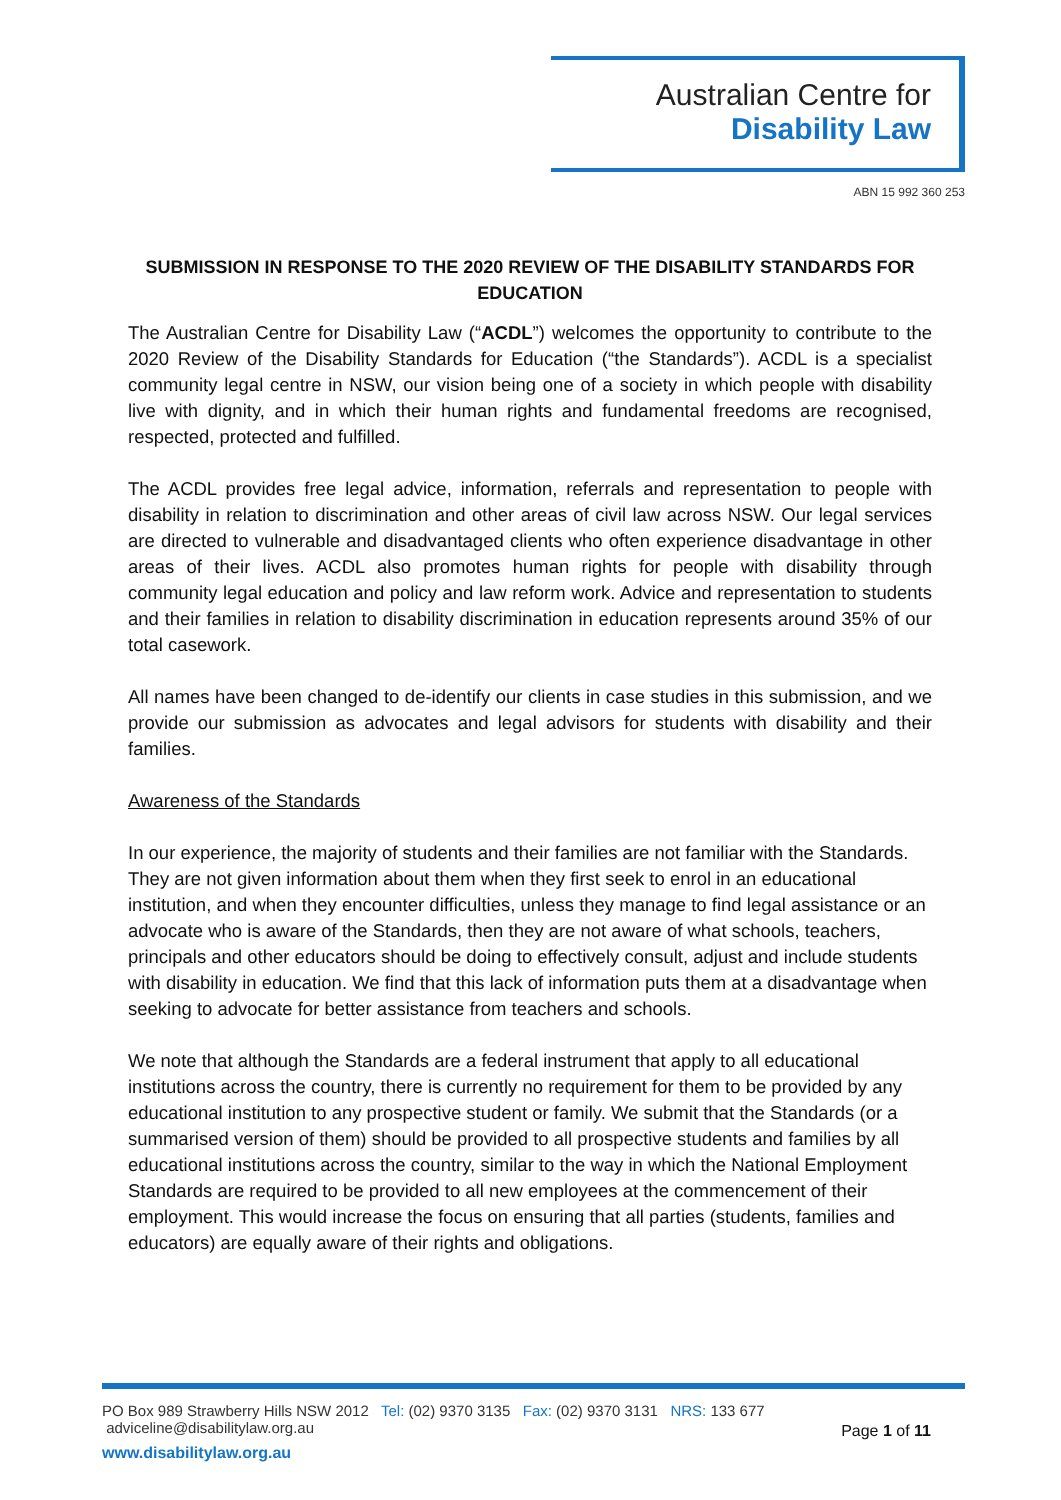Australian Centre for
Disability Law
ABN 15 992 360 253
SUBMISSION IN RESPONSE TO THE 2020 REVIEW OF THE DISABILITY STANDARDS FOR EDUCATION
The Australian Centre for Disability Law (“ACDL”) welcomes the opportunity to contribute to the 2020 Review of the Disability Standards for Education (“the Standards”). ACDL is a specialist community legal centre in NSW, our vision being one of a society in which people with disability live with dignity, and in which their human rights and fundamental freedoms are recognised, respected, protected and fulfilled.
The ACDL provides free legal advice, information, referrals and representation to people with disability in relation to discrimination and other areas of civil law across NSW. Our legal services are directed to vulnerable and disadvantaged clients who often experience disadvantage in other areas of their lives. ACDL also promotes human rights for people with disability through community legal education and policy and law reform work. Advice and representation to students and their families in relation to disability discrimination in education represents around 35% of our total casework.
All names have been changed to de-identify our clients in case studies in this submission, and we provide our submission as advocates and legal advisors for students with disability and their families.
Awareness of the Standards
In our experience, the majority of students and their families are not familiar with the Standards. They are not given information about them when they first seek to enrol in an educational institution, and when they encounter difficulties, unless they manage to find legal assistance or an advocate who is aware of the Standards, then they are not aware of what schools, teachers, principals and other educators should be doing to effectively consult, adjust and include students with disability in education. We find that this lack of information puts them at a disadvantage when seeking to advocate for better assistance from teachers and schools.
We note that although the Standards are a federal instrument that apply to all educational institutions across the country, there is currently no requirement for them to be provided by any educational institution to any prospective student or family. We submit that the Standards (or a summarised version of them) should be provided to all prospective students and families by all educational institutions across the country, similar to the way in which the National Employment Standards are required to be provided to all new employees at the commencement of their employment. This would increase the focus on ensuring that all parties (students, families and educators) are equally aware of their rights and obligations.
PO Box 989 Strawberry Hills NSW 2012 Tel: (02) 9370 3135 Fax: (02) 9370 3131 NRS: 133 677 adviceline@disabilitylaw.org.au
www.disabilitylaw.org.au
Page 1 of 11